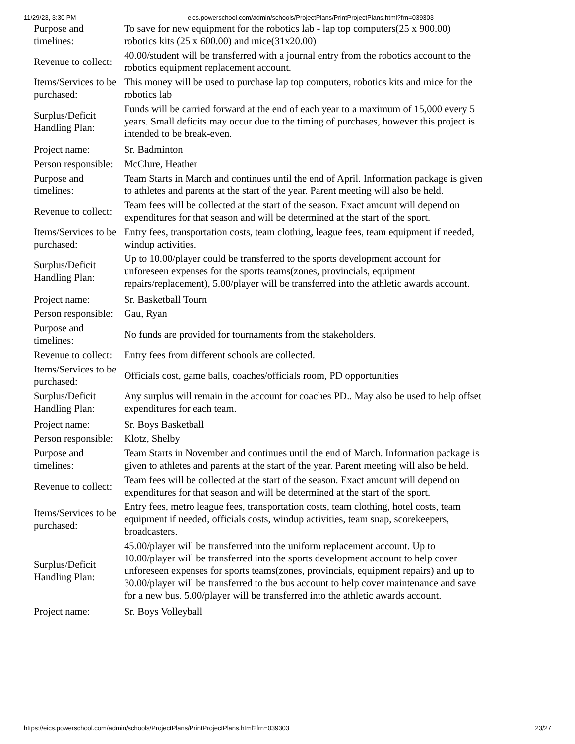11/29/23, 3:30 PM eics.powerschool.com/admin/schools/ProjectPlans/PrintProjectPlans.html?frn=039303
| Purpose and timelines: | To save for new equipment for the robotics lab - lap top computers(25 x 900.00) robotics kits (25 x 600.00) and mice(31x20.00) |
| Revenue to collect: | 40.00/student will be transferred with a journal entry from the robotics account to the robotics equipment replacement account. |
| Items/Services to be purchased: | This money will be used to purchase lap top computers, robotics kits and mice for the robotics lab |
| Surplus/Deficit Handling Plan: | Funds will be carried forward at the end of each year to a maximum of 15,000 every 5 years. Small deficits may occur due to the timing of purchases, however this project is intended to be break-even. |
| Project name: | Sr. Badminton |
| Person responsible: | McClure, Heather |
| Purpose and timelines: | Team Starts in March and continues until the end of April. Information package is given to athletes and parents at the start of the year. Parent meeting will also be held. |
| Revenue to collect: | Team fees will be collected at the start of the season. Exact amount will depend on expenditures for that season and will be determined at the start of the sport. |
| Items/Services to be purchased: | Entry fees, transportation costs, team clothing, league fees, team equipment if needed, windup activities. |
| Surplus/Deficit Handling Plan: | Up to 10.00/player could be transferred to the sports development account for unforeseen expenses for the sports teams(zones, provincials, equipment repairs/replacement), 5.00/player will be transferred into the athletic awards account. |
| Project name: | Sr. Basketball Tourn |
| Person responsible: | Gau, Ryan |
| Purpose and timelines: | No funds are provided for tournaments from the stakeholders. |
| Revenue to collect: | Entry fees from different schools are collected. |
| Items/Services to be purchased: | Officials cost, game balls, coaches/officials room, PD opportunities |
| Surplus/Deficit Handling Plan: | Any surplus will remain in the account for coaches PD.. May also be used to help offset expenditures for each team. |
| Project name: | Sr. Boys Basketball |
| Person responsible: | Klotz, Shelby |
| Purpose and timelines: | Team Starts in November and continues until the end of March. Information package is given to athletes and parents at the start of the year. Parent meeting will also be held. |
| Revenue to collect: | Team fees will be collected at the start of the season. Exact amount will depend on expenditures for that season and will be determined at the start of the sport. |
| Items/Services to be purchased: | Entry fees, metro league fees, transportation costs, team clothing, hotel costs, team equipment if needed, officials costs, windup activities, team snap, scorekeepers, broadcasters. |
| Surplus/Deficit Handling Plan: | 45.00/player will be transferred into the uniform replacement account. Up to 10.00/player will be transferred into the sports development account to help cover unforeseen expenses for sports teams(zones, provincials, equipment repairs) and up to 30.00/player will be transferred to the bus account to help cover maintenance and save for a new bus. 5.00/player will be transferred into the athletic awards account. |
| Project name: | Sr. Boys Volleyball |
https://eics.powerschool.com/admin/schools/ProjectPlans/PrintProjectPlans.html?frn=039303 23/27